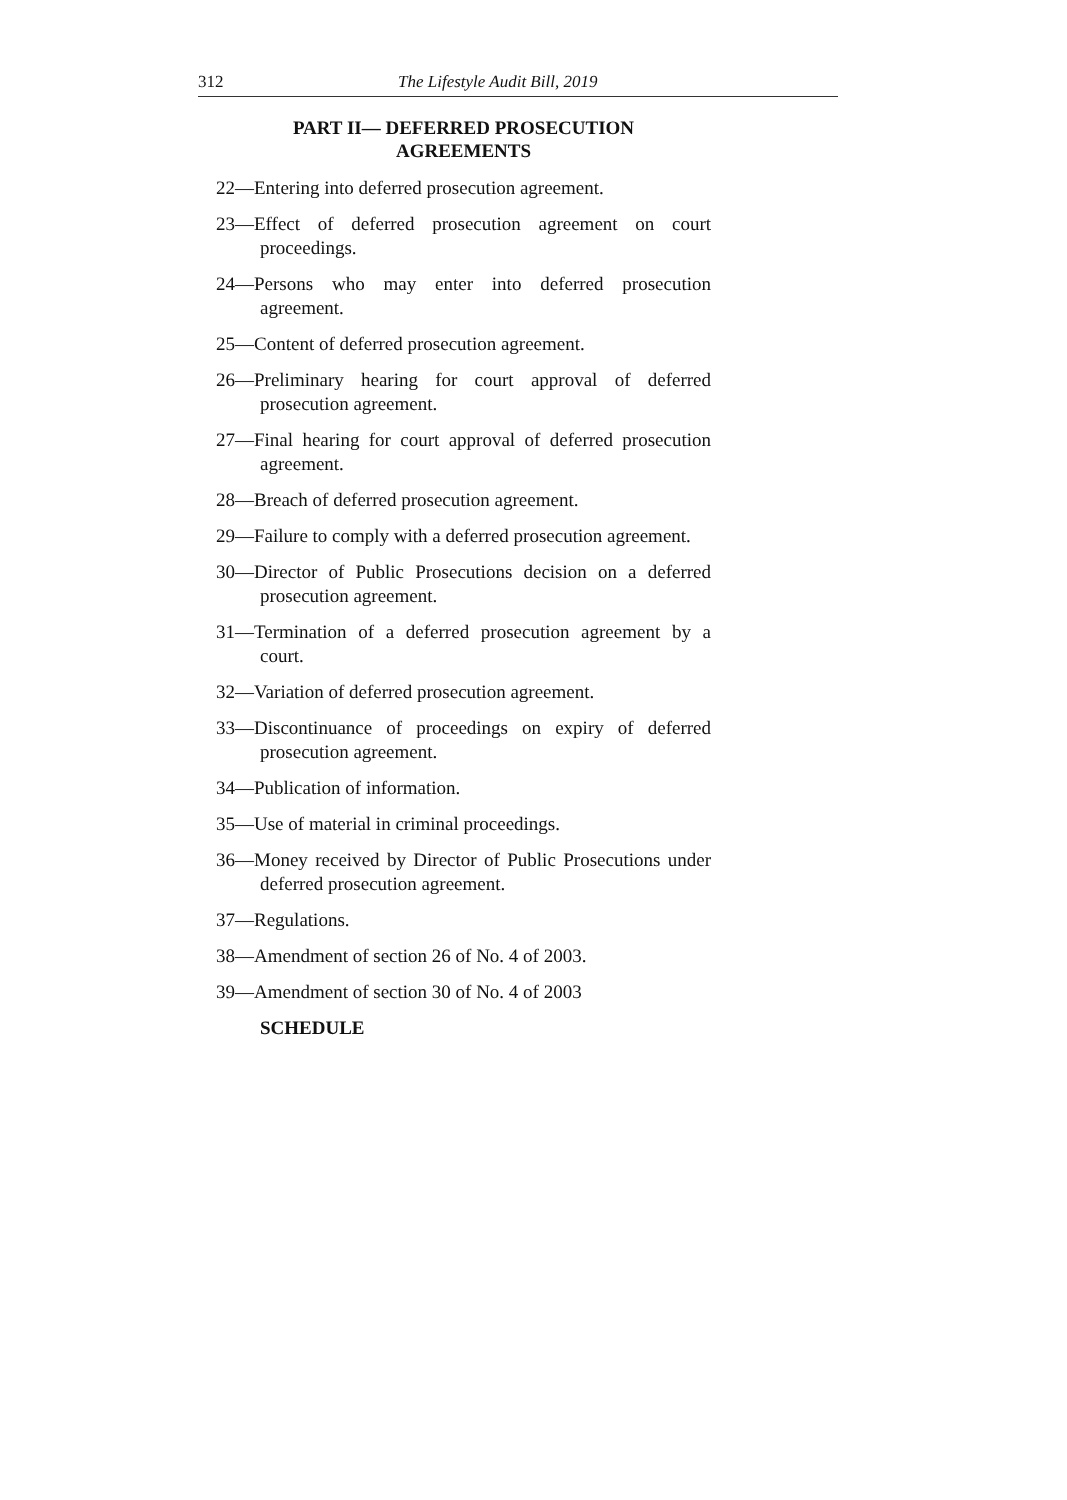312 The Lifestyle Audit Bill, 2019
PART II— DEFERRED PROSECUTION
AGREEMENTS
22—Entering into deferred prosecution agreement.
23—Effect of deferred prosecution agreement on court proceedings.
24—Persons who may enter into deferred prosecution agreement.
25—Content of deferred prosecution agreement.
26—Preliminary hearing for court approval of deferred prosecution agreement.
27—Final hearing for court approval of deferred prosecution agreement.
28—Breach of deferred prosecution agreement.
29—Failure to comply with a deferred prosecution agreement.
30—Director of Public Prosecutions decision on a deferred prosecution agreement.
31—Termination of a deferred prosecution agreement by a court.
32—Variation of deferred prosecution agreement.
33—Discontinuance of proceedings on expiry of deferred prosecution agreement.
34—Publication of information.
35—Use of material in criminal proceedings.
36—Money received by Director of Public Prosecutions under deferred prosecution agreement.
37—Regulations.
38—Amendment of section 26 of No. 4 of 2003.
39—Amendment of section 30 of No. 4 of 2003
SCHEDULE